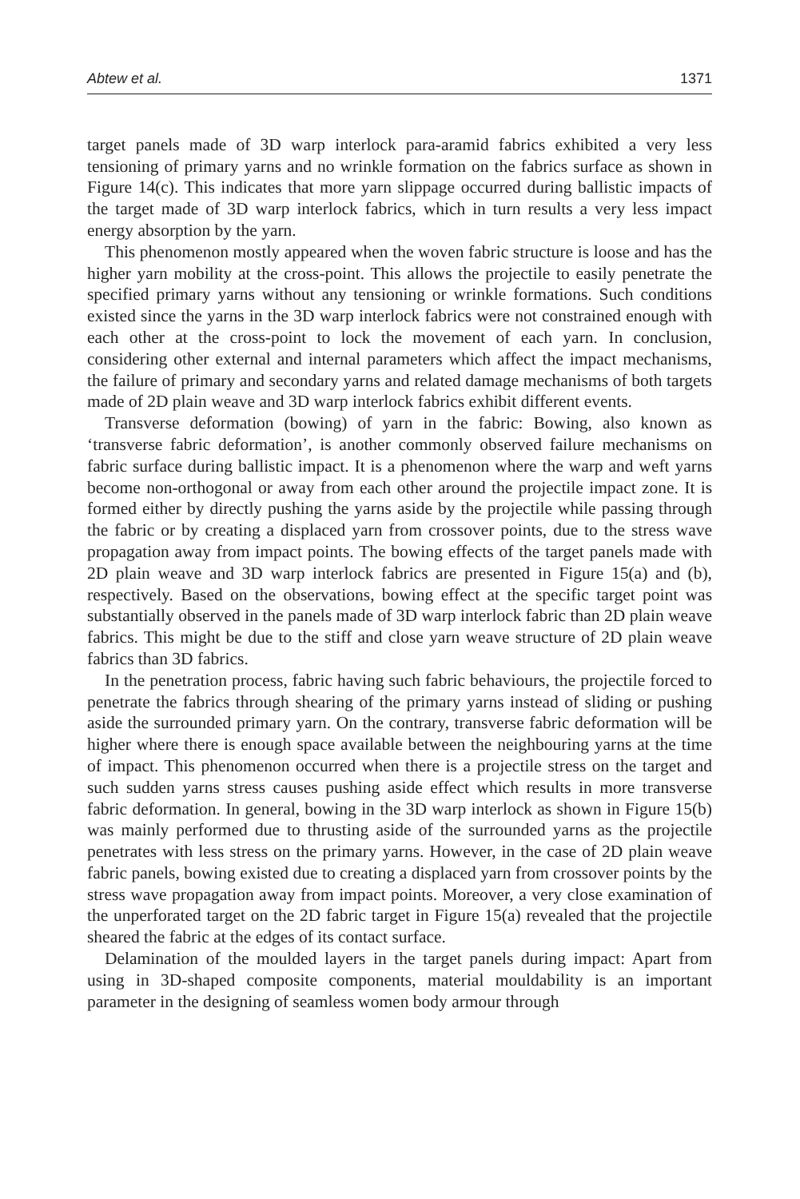Abtew et al. 1371
target panels made of 3D warp interlock para-aramid fabrics exhibited a very less tensioning of primary yarns and no wrinkle formation on the fabrics surface as shown in Figure 14(c). This indicates that more yarn slippage occurred during ballistic impacts of the target made of 3D warp interlock fabrics, which in turn results a very less impact energy absorption by the yarn.
This phenomenon mostly appeared when the woven fabric structure is loose and has the higher yarn mobility at the cross-point. This allows the projectile to easily penetrate the specified primary yarns without any tensioning or wrinkle formations. Such conditions existed since the yarns in the 3D warp interlock fabrics were not constrained enough with each other at the cross-point to lock the movement of each yarn. In conclusion, considering other external and internal parameters which affect the impact mechanisms, the failure of primary and secondary yarns and related damage mechanisms of both targets made of 2D plain weave and 3D warp interlock fabrics exhibit different events.
Transverse deformation (bowing) of yarn in the fabric: Bowing, also known as ‘transverse fabric deformation’, is another commonly observed failure mechanisms on fabric surface during ballistic impact. It is a phenomenon where the warp and weft yarns become non-orthogonal or away from each other around the projectile impact zone. It is formed either by directly pushing the yarns aside by the projectile while passing through the fabric or by creating a displaced yarn from crossover points, due to the stress wave propagation away from impact points. The bowing effects of the target panels made with 2D plain weave and 3D warp interlock fabrics are presented in Figure 15(a) and (b), respectively. Based on the observations, bowing effect at the specific target point was substantially observed in the panels made of 3D warp interlock fabric than 2D plain weave fabrics. This might be due to the stiff and close yarn weave structure of 2D plain weave fabrics than 3D fabrics.
In the penetration process, fabric having such fabric behaviours, the projectile forced to penetrate the fabrics through shearing of the primary yarns instead of sliding or pushing aside the surrounded primary yarn. On the contrary, transverse fabric deformation will be higher where there is enough space available between the neighbouring yarns at the time of impact. This phenomenon occurred when there is a projectile stress on the target and such sudden yarns stress causes pushing aside effect which results in more transverse fabric deformation. In general, bowing in the 3D warp interlock as shown in Figure 15(b) was mainly performed due to thrusting aside of the surrounded yarns as the projectile penetrates with less stress on the primary yarns. However, in the case of 2D plain weave fabric panels, bowing existed due to creating a displaced yarn from crossover points by the stress wave propagation away from impact points. Moreover, a very close examination of the unperforated target on the 2D fabric target in Figure 15(a) revealed that the projectile sheared the fabric at the edges of its contact surface.
Delamination of the moulded layers in the target panels during impact: Apart from using in 3D-shaped composite components, material mouldability is an important parameter in the designing of seamless women body armour through